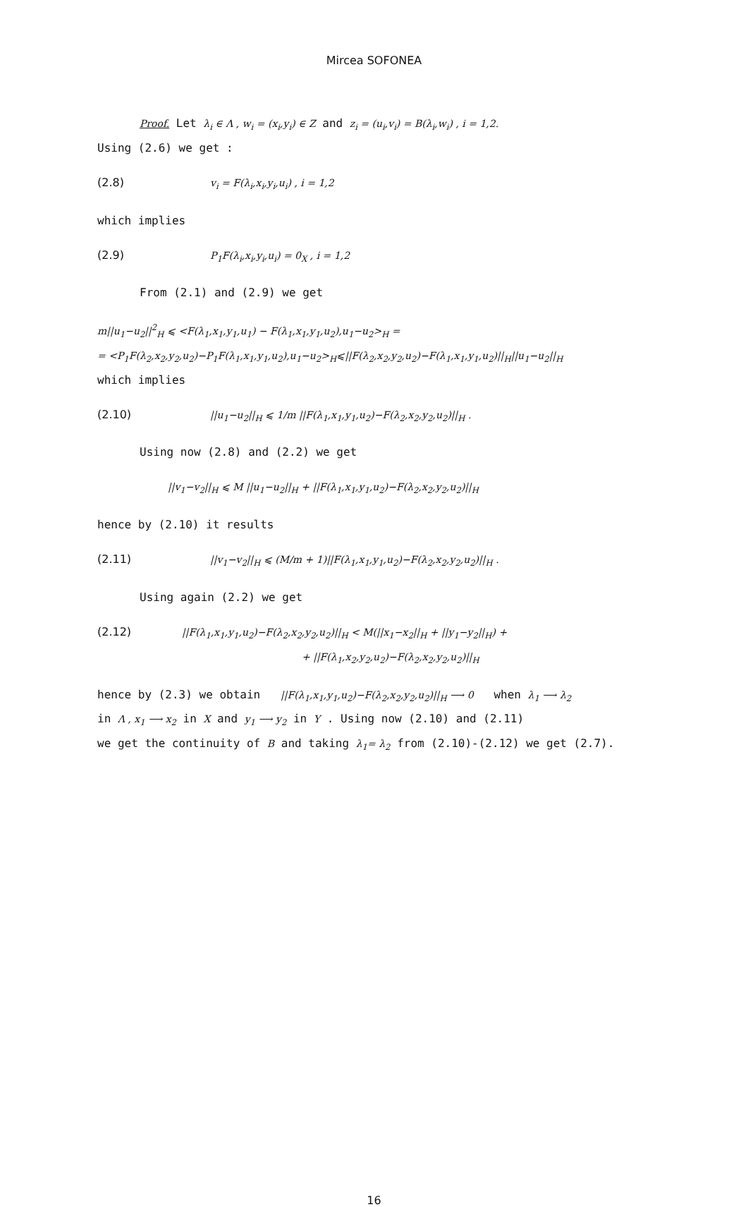Mircea SOFONEA
Proof. Let λ<sub>i</sub> ∈ Λ , w<sub>i</sub> = (x<sub>i</sub>,y<sub>i</sub>) ∈ Z and z<sub>i</sub> = (u<sub>i</sub>,v<sub>i</sub>) = B(λ<sub>i</sub>,w<sub>i</sub>) , i = 1,2.
Using (2.6) we get :
(2.8) v<sub>i</sub> = F(λ<sub>i</sub>,x<sub>i</sub>,y<sub>i</sub>,u<sub>i</sub>) , i = 1,2
which implies
(2.9) P<sub>1</sub>F(λ<sub>i</sub>,x<sub>i</sub>,y<sub>i</sub>,u<sub>i</sub>) = 0<sub>X</sub> , i = 1,2
From (2.1) and (2.9) we get
m||u<sub>1</sub>−u<sub>2</sub>||<sup>2</sup><sub>H</sub> ⩽ <F(λ<sub>1</sub>,x<sub>1</sub>,y<sub>1</sub>,u<sub>1</sub>) − F(λ<sub>1</sub>,x<sub>1</sub>,y<sub>1</sub>,u<sub>2</sub>),u<sub>1</sub>−u<sub>2</sub>><sub>H</sub> =
= <P<sub>1</sub>F(λ<sub>2</sub>,x<sub>2</sub>,y<sub>2</sub>,u<sub>2</sub>)−P<sub>1</sub>F(λ<sub>1</sub>,x<sub>1</sub>,y<sub>1</sub>,u<sub>2</sub>),u<sub>1</sub>−u<sub>2</sub>><sub>H</sub>⩽||F(λ<sub>2</sub>,x<sub>2</sub>,y<sub>2</sub>,u<sub>2</sub>)−F(λ<sub>1</sub>,x<sub>1</sub>,y<sub>1</sub>,u<sub>2</sub>)||<sub>H</sub>||u<sub>1</sub>−u<sub>2</sub>||<sub>H</sub>
which implies
(2.10) ||u<sub>1</sub>−u<sub>2</sub>||<sub>H</sub> ⩽ 1/m ||F(λ<sub>1</sub>,x<sub>1</sub>,y<sub>1</sub>,u<sub>2</sub>)−F(λ<sub>2</sub>,x<sub>2</sub>,y<sub>2</sub>,u<sub>2</sub>)||<sub>H</sub> .
Using now (2.8) and (2.2) we get
||v<sub>1</sub>−v<sub>2</sub>||<sub>H</sub> ⩽ M ||u<sub>1</sub>−u<sub>2</sub>||<sub>H</sub> + ||F(λ<sub>1</sub>,x<sub>1</sub>,y<sub>1</sub>,u<sub>2</sub>)−F(λ<sub>2</sub>,x<sub>2</sub>,y<sub>2</sub>,u<sub>2</sub>)||<sub>H</sub>
hence by (2.10) it results
(2.11) ||v<sub>1</sub>−v<sub>2</sub>||<sub>H</sub> ⩽ (M/m + 1)||F(λ<sub>1</sub>,x<sub>1</sub>,y<sub>1</sub>,u<sub>2</sub>)−F(λ<sub>2</sub>,x<sub>2</sub>,y<sub>2</sub>,u<sub>2</sub>)||<sub>H</sub> .
Using again (2.2) we get
(2.12) ||F(λ<sub>1</sub>,x<sub>1</sub>,y<sub>1</sub>,u<sub>2</sub>)−F(λ<sub>2</sub>,x<sub>2</sub>,y<sub>2</sub>,u<sub>2</sub>)||<sub>H</sub> < M(||x<sub>1</sub>−x<sub>2</sub>||<sub>H</sub> + ||y<sub>1</sub>−y<sub>2</sub>||<sub>H</sub>) +
+ ||F(λ<sub>1</sub>,x<sub>2</sub>,y<sub>2</sub>,u<sub>2</sub>)−F(λ<sub>2</sub>,x<sub>2</sub>,y<sub>2</sub>,u<sub>2</sub>)||<sub>H</sub>
hence by (2.3) we obtain ||F(λ<sub>1</sub>,x<sub>1</sub>,y<sub>1</sub>,u<sub>2</sub>)−F(λ<sub>2</sub>,x<sub>2</sub>,y<sub>2</sub>,u<sub>2</sub>)||<sub>H</sub> ⟶ 0 when λ<sub>1</sub> ⟶ λ<sub>2</sub>
in Λ , x<sub>1</sub> ⟶ x<sub>2</sub> in X and y<sub>1</sub> ⟶ y<sub>2</sub> in Y . Using now (2.10) and (2.11)
we get the continuity of B and taking λ<sub>1</sub>= λ<sub>2</sub> from (2.10)-(2.12) we get (2.7).
16